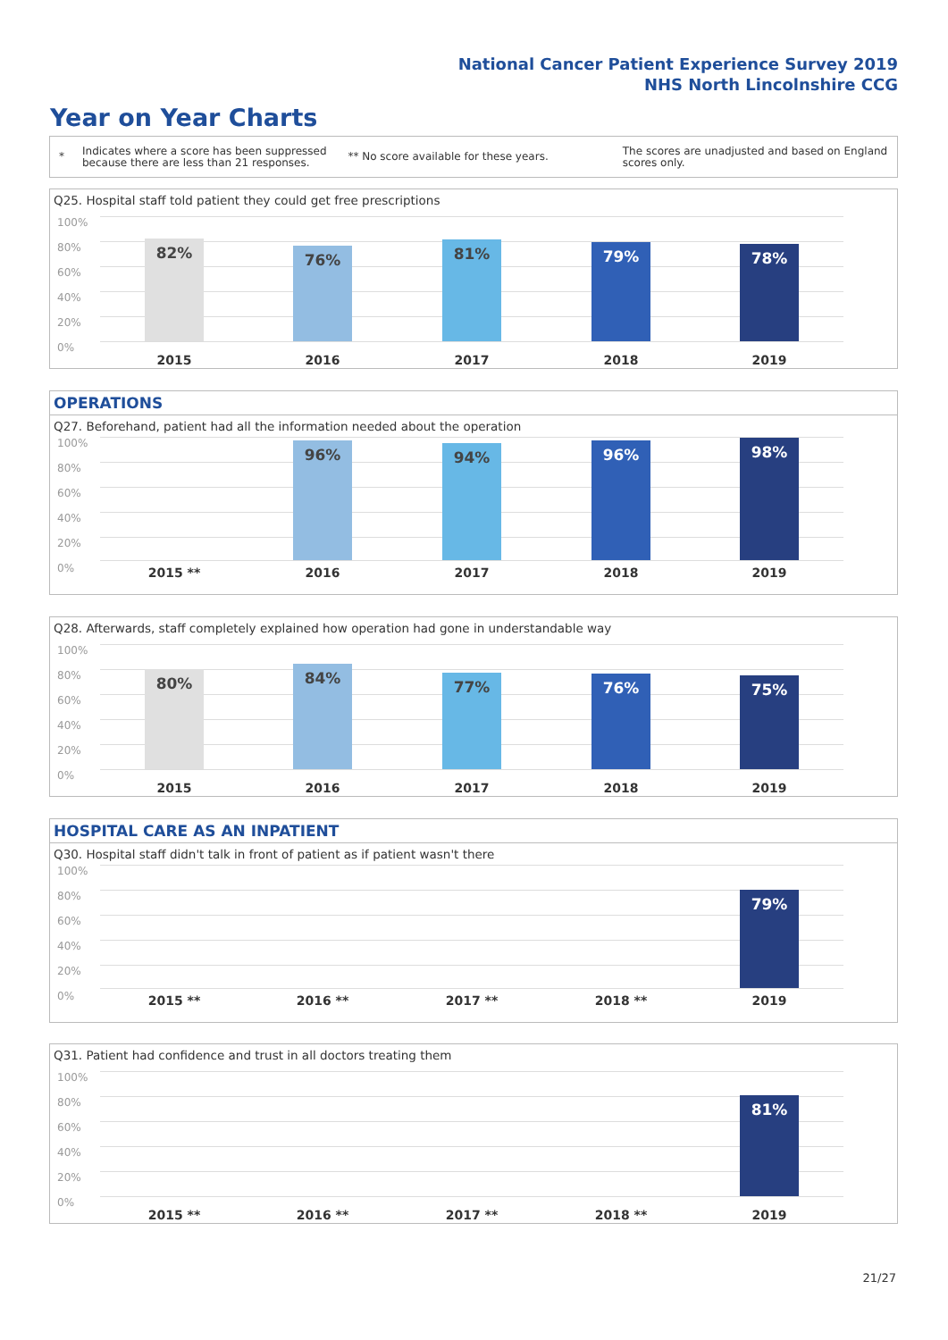National Cancer Patient Experience Survey 2019
NHS North Lincolnshire CCG
Year on Year Charts
*
Indicates where a score has been suppressed because there are less than 21 responses.
** No score available for these years.
The scores are unadjusted and based on England scores only.
Q25. Hospital staff told patient they could get free prescriptions
100%
80%
60%
40%
20%
0%
82% 76% 81% 79% 78%
2015 2016 2017 2018 2019
OPERATIONS
Q27. Beforehand, patient had all the information needed about the operation
100%
80%
60%
40%
20%
0%
96% 94% 96% 98%
2015 ** 2016 2017 2018 2019
Q28. Afterwards, staff completely explained how operation had gone in understandable way
100%
80%
60%
40%
20%
0%
80% 84% 77% 76% 75%
2015 2016 2017 2018 2019
HOSPITAL CARE AS AN INPATIENT
Q30. Hospital staff didn't talk in front of patient as if patient wasn't there
100%
80%
60%
40%
20%
0%
79%
2015 ** 2016 ** 2017 ** 2018 ** 2019
Q31. Patient had confidence and trust in all doctors treating them
100%
80%
60%
40%
20%
0%
81%
2015 ** 2016 ** 2017 ** 2018 ** 2019
21/27